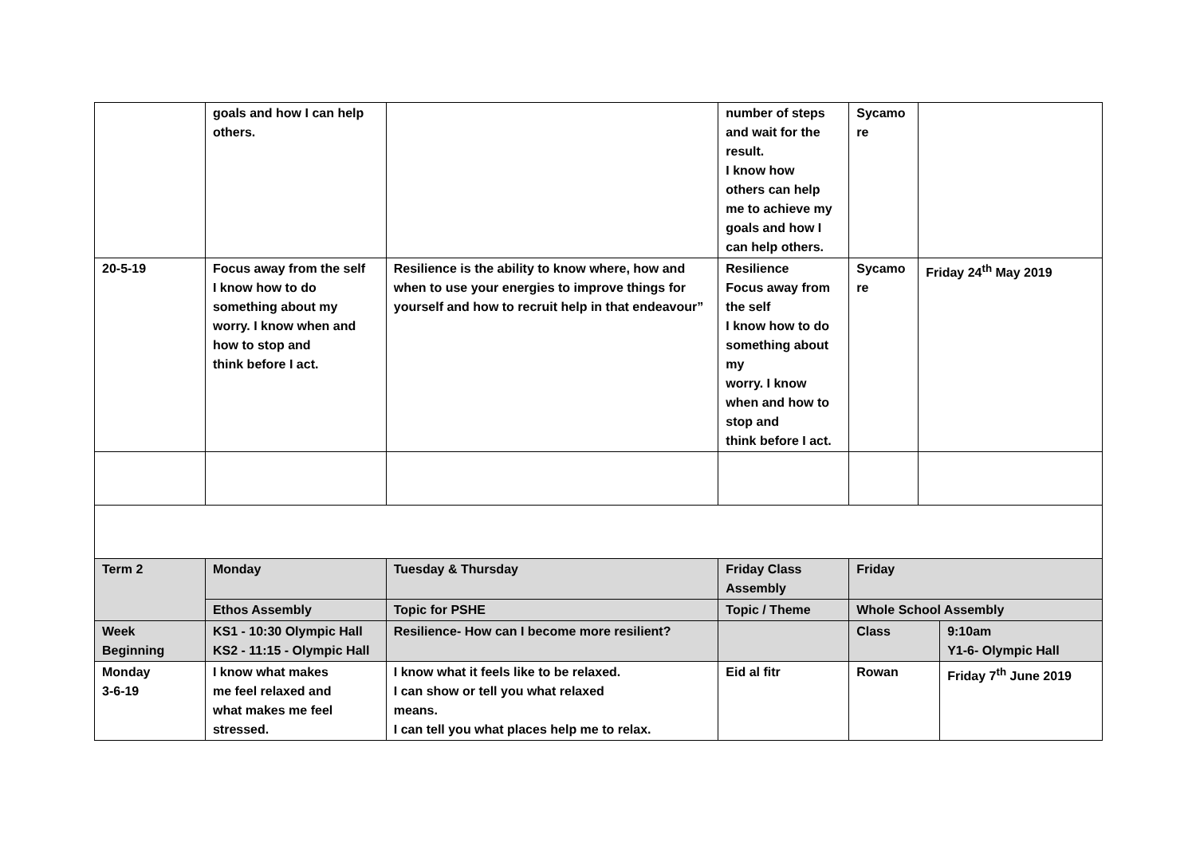| | goals and how I can help others. | | number of steps and wait for the result. I know how others can help me to achieve my goals and how I can help others. | Sycamo re | | | |
| 20-5-19 | Focus away from the self I know how to do something about my worry. I know when and how to stop and think before I act. | Resilience is the ability to know where, how and when to use your energies to improve things for yourself and how to recruit help in that endeavour” | Resilience Focus away from the self I know how to do something about my worry. I know when and how to stop and think before I act. | Sycamo re | Friday 24<sup>th</sup> May 2019 | | |
| Term 2 | Monday | Tuesday & Thursday | Friday Class Assembly | Friday | | | |
| | Ethos Assembly | Topic for PSHE | Topic / Theme | Whole School Assembly | | | |
| Week Beginning | KS1 - 10:30 Olympic Hall KS2 - 11:15 - Olympic Hall | Resilience- How can I become more resilient? | | Class | | 9:10am Y1-6- Olympic Hall | |
| Monday 3-6-19 | I know what makes me feel relaxed and what makes me feel stressed. | I know what it feels like to be relaxed. I can show or tell you what relaxed means. I can tell you what places help me to relax. | Eid al fitr | Rowan | | Friday 7<sup>th</sup> June 2019 | |